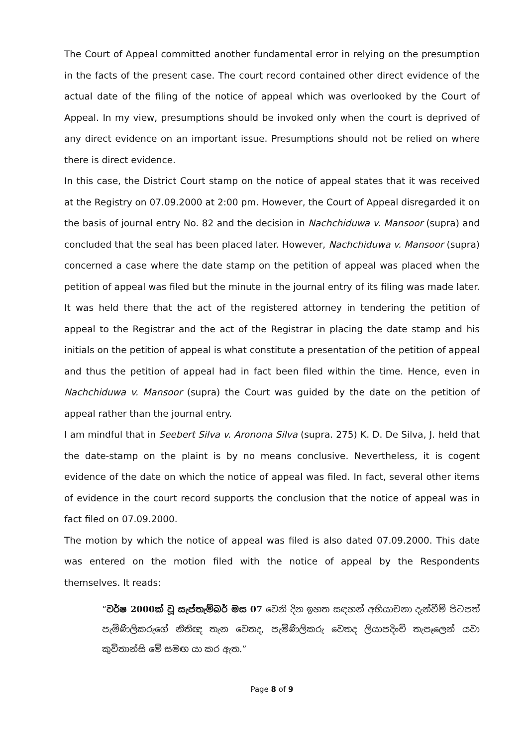The Court of Appeal committed another fundamental error in relying on the presumption in the facts of the present case. The court record contained other direct evidence of the actual date of the filing of the notice of appeal which was overlooked by the Court of Appeal. In my view, presumptions should be invoked only when the court is deprived of any direct evidence on an important issue. Presumptions should not be relied on where there is direct evidence.
In this case, the District Court stamp on the notice of appeal states that it was received at the Registry on 07.09.2000 at 2:00 pm. However, the Court of Appeal disregarded it on the basis of journal entry No. 82 and the decision in Nachchiduwa v. Mansoor (supra) and concluded that the seal has been placed later. However, Nachchiduwa v. Mansoor (supra) concerned a case where the date stamp on the petition of appeal was placed when the petition of appeal was filed but the minute in the journal entry of its filing was made later. It was held there that the act of the registered attorney in tendering the petition of appeal to the Registrar and the act of the Registrar in placing the date stamp and his initials on the petition of appeal is what constitute a presentation of the petition of appeal and thus the petition of appeal had in fact been filed within the time. Hence, even in Nachchiduwa v. Mansoor (supra) the Court was guided by the date on the petition of appeal rather than the journal entry.
I am mindful that in Seebert Silva v. Aronona Silva (supra. 275) K. D. De Silva, J. held that the date-stamp on the plaint is by no means conclusive. Nevertheless, it is cogent evidence of the date on which the notice of appeal was filed. In fact, several other items of evidence in the court record supports the conclusion that the notice of appeal was in fact filed on 07.09.2000.
The motion by which the notice of appeal was filed is also dated 07.09.2000. This date was entered on the motion filed with the notice of appeal by the Respondents themselves. It reads:
“වර්ෂ 2000ක් වූ සැප්තැම්බර් මස 07 වෙනි දින ඉහත සඳහන් අභියාචනා දැන්වීම් පිටපත් පැමිණිලිකරුගේ නීතිඥ තැන වෙතද, පැමිණිලිකරු වෙතද ලියාපදිංචි තැපෑලෙන් යවා කුවිතාන්සි මේ සමඟ යා කර ඇත.”
Page 8 of 9